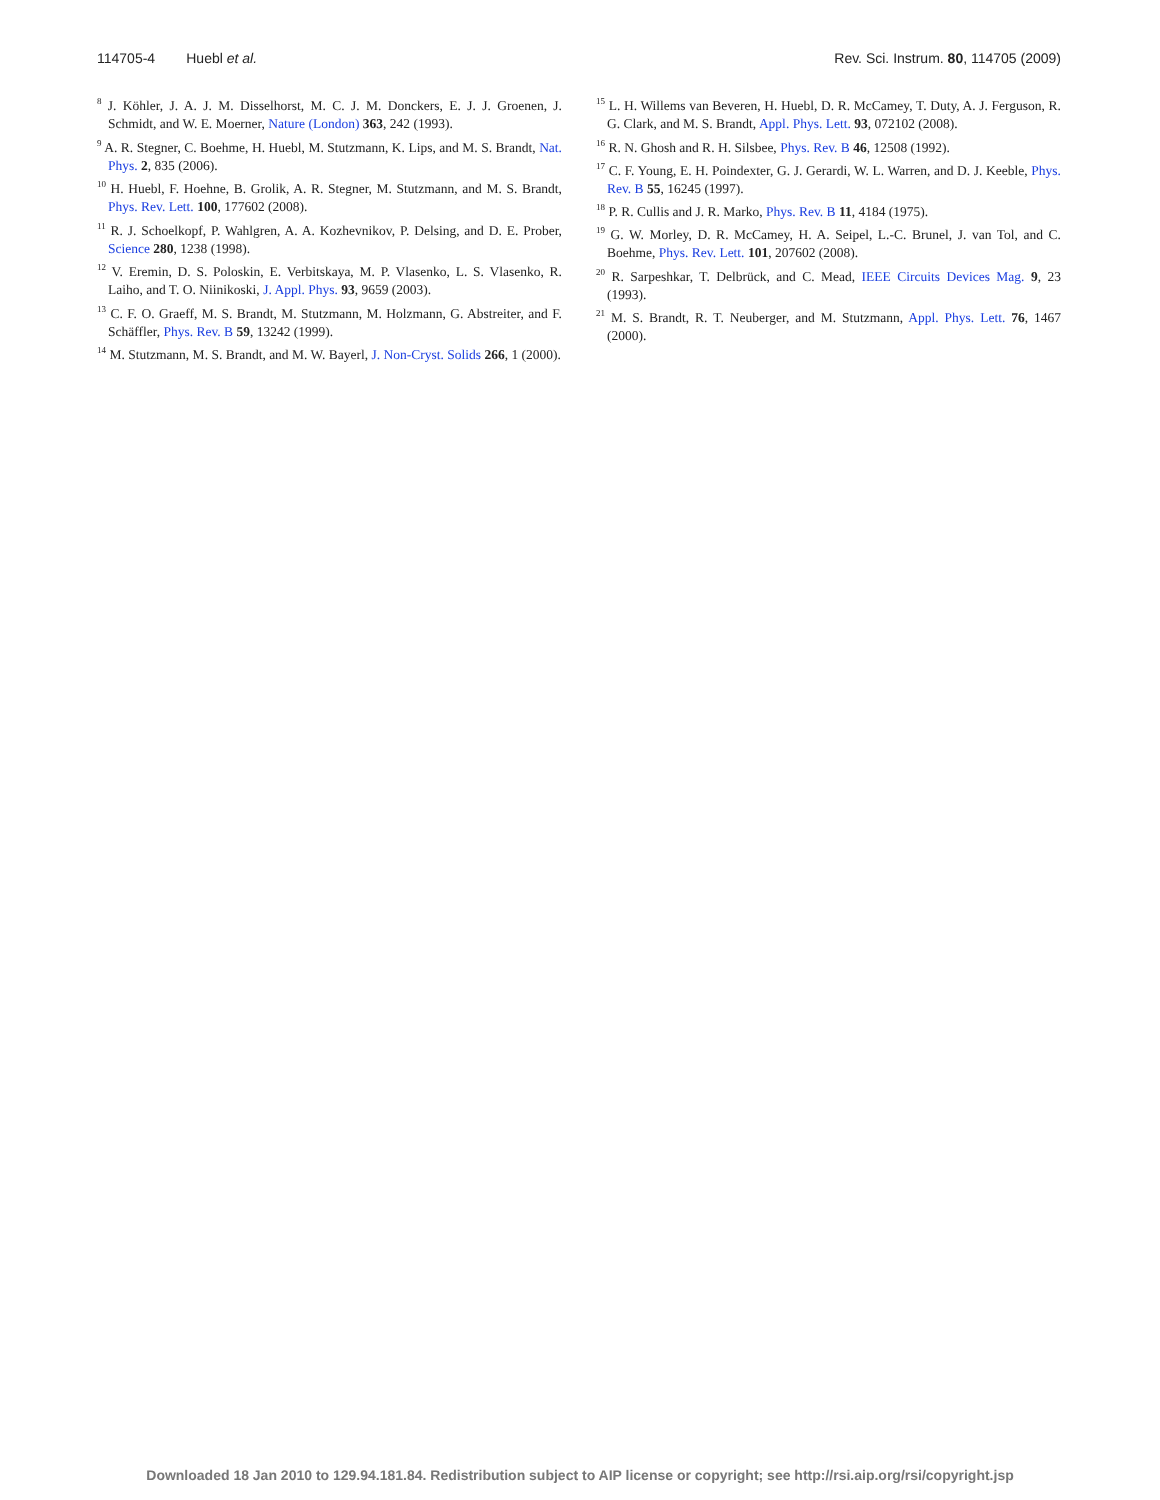114705-4 Huebl et al. Rev. Sci. Instrum. 80, 114705 (2009)
<sup>8</sup> J. Köhler, J. A. J. M. Disselhorst, M. C. J. M. Donckers, E. J. J. Groenen, J. Schmidt, and W. E. Moerner, Nature (London) 363, 242 (1993).
<sup>9</sup> A. R. Stegner, C. Boehme, H. Huebl, M. Stutzmann, K. Lips, and M. S. Brandt, Nat. Phys. 2, 835 (2006).
<sup>10</sup> H. Huebl, F. Hoehne, B. Grolik, A. R. Stegner, M. Stutzmann, and M. S. Brandt, Phys. Rev. Lett. 100, 177602 (2008).
<sup>11</sup> R. J. Schoelkopf, P. Wahlgren, A. A. Kozhevnikov, P. Delsing, and D. E. Prober, Science 280, 1238 (1998).
<sup>12</sup> V. Eremin, D. S. Poloskin, E. Verbitskaya, M. P. Vlasenko, L. S. Vlasenko, R. Laiho, and T. O. Niinikoski, J. Appl. Phys. 93, 9659 (2003).
<sup>13</sup> C. F. O. Graeff, M. S. Brandt, M. Stutzmann, M. Holzmann, G. Abstreiter, and F. Schäffler, Phys. Rev. B 59, 13242 (1999).
<sup>14</sup> M. Stutzmann, M. S. Brandt, and M. W. Bayerl, J. Non-Cryst. Solids 266, 1 (2000).
<sup>15</sup> L. H. Willems van Beveren, H. Huebl, D. R. McCamey, T. Duty, A. J. Ferguson, R. G. Clark, and M. S. Brandt, Appl. Phys. Lett. 93, 072102 (2008).
<sup>16</sup> R. N. Ghosh and R. H. Silsbee, Phys. Rev. B 46, 12508 (1992).
<sup>17</sup> C. F. Young, E. H. Poindexter, G. J. Gerardi, W. L. Warren, and D. J. Keeble, Phys. Rev. B 55, 16245 (1997).
<sup>18</sup> P. R. Cullis and J. R. Marko, Phys. Rev. B 11, 4184 (1975).
<sup>19</sup> G. W. Morley, D. R. McCamey, H. A. Seipel, L.-C. Brunel, J. van Tol, and C. Boehme, Phys. Rev. Lett. 101, 207602 (2008).
<sup>20</sup> R. Sarpeshkar, T. Delbrück, and C. Mead, IEEE Circuits Devices Mag. 9, 23 (1993).
<sup>21</sup> M. S. Brandt, R. T. Neuberger, and M. Stutzmann, Appl. Phys. Lett. 76, 1467 (2000).
Downloaded 18 Jan 2010 to 129.94.181.84. Redistribution subject to AIP license or copyright; see http://rsi.aip.org/rsi/copyright.jsp